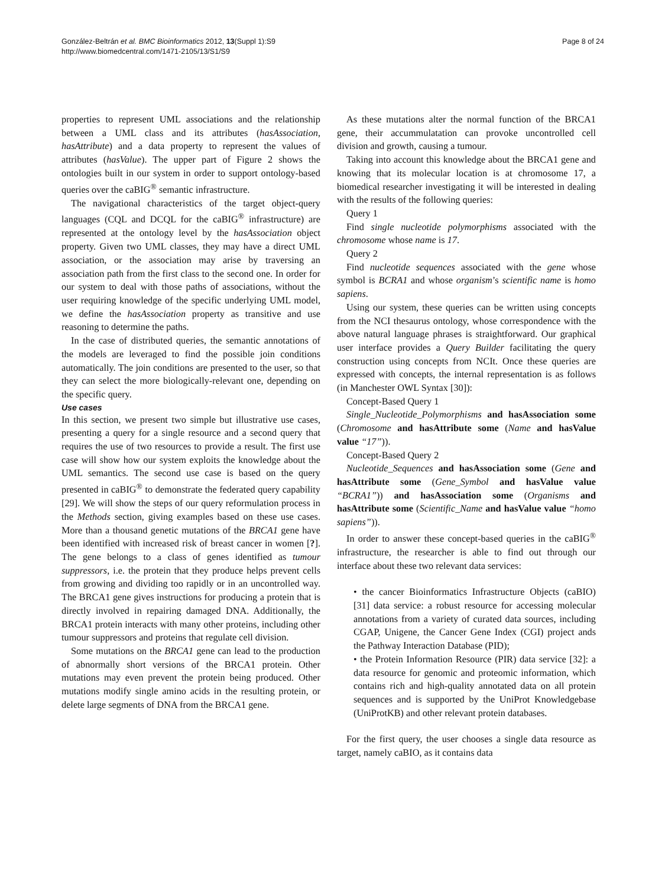González-Beltrán et al. BMC Bioinformatics 2012, 13(Suppl 1):S9
http://www.biomedcentral.com/1471-2105/13/S1/S9
Page 8 of 24
properties to represent UML associations and the relationship between a UML class and its attributes (hasAssociation, hasAttribute) and a data property to represent the values of attributes (hasValue). The upper part of Figure 2 shows the ontologies built in our system in order to support ontology-based queries over the caBIG<sup>®</sup> semantic infrastructure.
The navigational characteristics of the target object-query languages (CQL and DCQL for the caBIG<sup>®</sup> infrastructure) are represented at the ontology level by the hasAssociation object property. Given two UML classes, they may have a direct UML association, or the association may arise by traversing an association path from the first class to the second one. In order for our system to deal with those paths of associations, without the user requiring knowledge of the specific underlying UML model, we define the hasAssociation property as transitive and use reasoning to determine the paths.
In the case of distributed queries, the semantic annotations of the models are leveraged to find the possible join conditions automatically. The join conditions are presented to the user, so that they can select the more biologically-relevant one, depending on the specific query.
Use cases
In this section, we present two simple but illustrative use cases, presenting a query for a single resource and a second query that requires the use of two resources to provide a result. The first use case will show how our system exploits the knowledge about the UML semantics. The second use case is based on the query presented in caBIG<sup>®</sup> to demonstrate the federated query capability [29]. We will show the steps of our query reformulation process in the Methods section, giving examples based on these use cases. More than a thousand genetic mutations of the BRCA1 gene have been identified with increased risk of breast cancer in women [?]. The gene belongs to a class of genes identified as tumour suppressors, i.e. the protein that they produce helps prevent cells from growing and dividing too rapidly or in an uncontrolled way. The BRCA1 gene gives instructions for producing a protein that is directly involved in repairing damaged DNA. Additionally, the BRCA1 protein interacts with many other proteins, including other tumour suppressors and proteins that regulate cell division.
Some mutations on the BRCA1 gene can lead to the production of abnormally short versions of the BRCA1 protein. Other mutations may even prevent the protein being produced. Other mutations modify single amino acids in the resulting protein, or delete large segments of DNA from the BRCA1 gene.
As these mutations alter the normal function of the BRCA1 gene, their accummulatation can provoke uncontrolled cell division and growth, causing a tumour.
Taking into account this knowledge about the BRCA1 gene and knowing that its molecular location is at chromosome 17, a biomedical researcher investigating it will be interested in dealing with the results of the following queries:
Query 1
Find single nucleotide polymorphisms associated with the chromosome whose name is 17.
Query 2
Find nucleotide sequences associated with the gene whose symbol is BCRA1 and whose organism’s scientific name is homo sapiens.
Using our system, these queries can be written using concepts from the NCI thesaurus ontology, whose correspondence with the above natural language phrases is straightforward. Our graphical user interface provides a Query Builder facilitating the query construction using concepts from NCIt. Once these queries are expressed with concepts, the internal representation is as follows (in Manchester OWL Syntax [30]):
Concept-Based Query 1
Single_Nucleotide_Polymorphisms and hasAssociation some (Chromosome and hasAttribute some (Name and hasValue value “17”)).
Concept-Based Query 2
Nucleotide_Sequences and hasAssociation some (Gene and hasAttribute some (Gene_Symbol and hasValue value “BCRA1”)) and hasAssociation some (Organisms and hasAttribute some (Scientific_Name and hasValue value “homo sapiens”)).
In order to answer these concept-based queries in the caBIG<sup>®</sup> infrastructure, the researcher is able to find out through our interface about these two relevant data services:
• the cancer Bioinformatics Infrastructure Objects (caBIO) [31] data service: a robust resource for accessing molecular annotations from a variety of curated data sources, including CGAP, Unigene, the Cancer Gene Index (CGI) project ands the Pathway Interaction Database (PID);
• the Protein Information Resource (PIR) data service [32]: a data resource for genomic and proteomic information, which contains rich and high-quality annotated data on all protein sequences and is supported by the UniProt Knowledgebase (UniProtKB) and other relevant protein databases.
For the first query, the user chooses a single data resource as target, namely caBIO, as it contains data